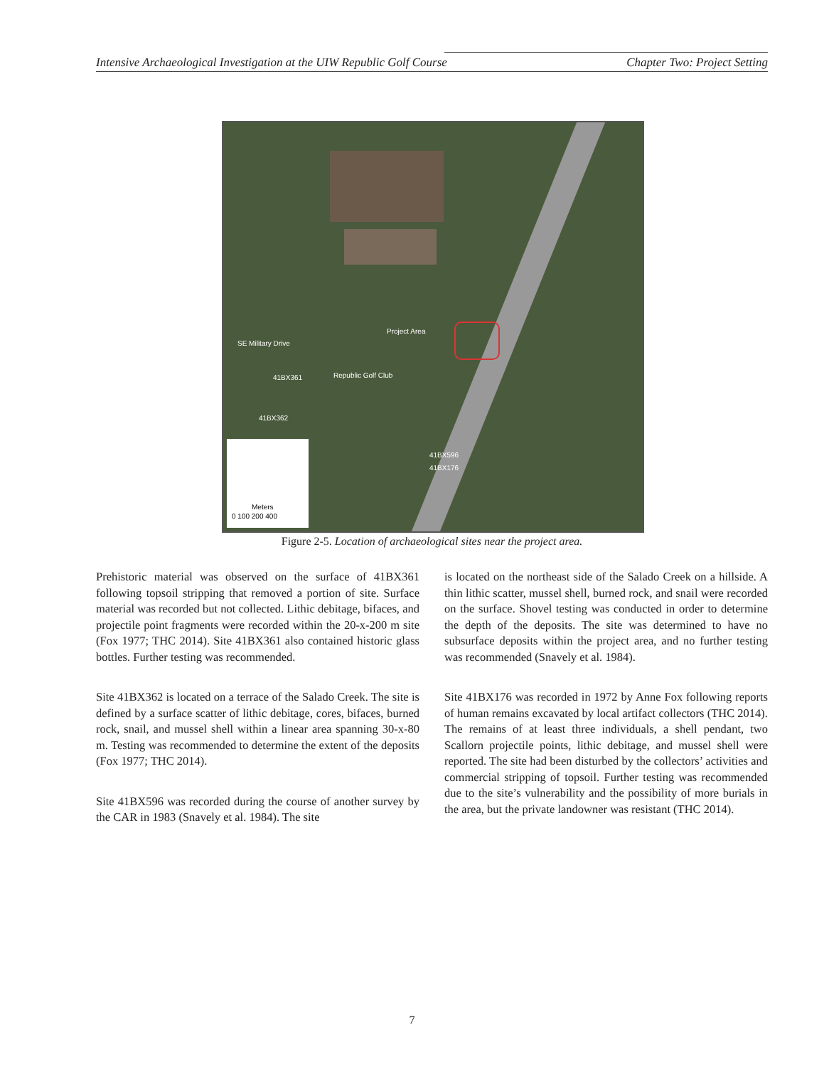Intensive Archaeological Investigation at the UIW Republic Golf Course Chapter Two: Project Setting
Project Area
41BX361
41BX362
41BX596
41BX176
Republic Golf Club
SE Military Drive
Meters
0 100 200 400
Figure 2-5. Location of archaeological sites near the project area.
Prehistoric material was observed on the surface of 41BX361 following topsoil stripping that removed a portion of site. Surface material was recorded but not collected. Lithic debitage, bifaces, and projectile point fragments were recorded within the 20-x-200 m site (Fox 1977; THC 2014). Site 41BX361 also contained historic glass bottles. Further testing was recommended.
Site 41BX362 is located on a terrace of the Salado Creek. The site is defined by a surface scatter of lithic debitage, cores, bifaces, burned rock, snail, and mussel shell within a linear area spanning 30-x-80 m. Testing was recommended to determine the extent of the deposits (Fox 1977; THC 2014).
Site 41BX596 was recorded during the course of another survey by the CAR in 1983 (Snavely et al. 1984). The site
is located on the northeast side of the Salado Creek on a hillside. A thin lithic scatter, mussel shell, burned rock, and snail were recorded on the surface. Shovel testing was conducted in order to determine the depth of the deposits. The site was determined to have no subsurface deposits within the project area, and no further testing was recommended (Snavely et al. 1984).
Site 41BX176 was recorded in 1972 by Anne Fox following reports of human remains excavated by local artifact collectors (THC 2014). The remains of at least three individuals, a shell pendant, two Scallorn projectile points, lithic debitage, and mussel shell were reported. The site had been disturbed by the collectors’ activities and commercial stripping of topsoil. Further testing was recommended due to the site’s vulnerability and the possibility of more burials in the area, but the private landowner was resistant (THC 2014).
7